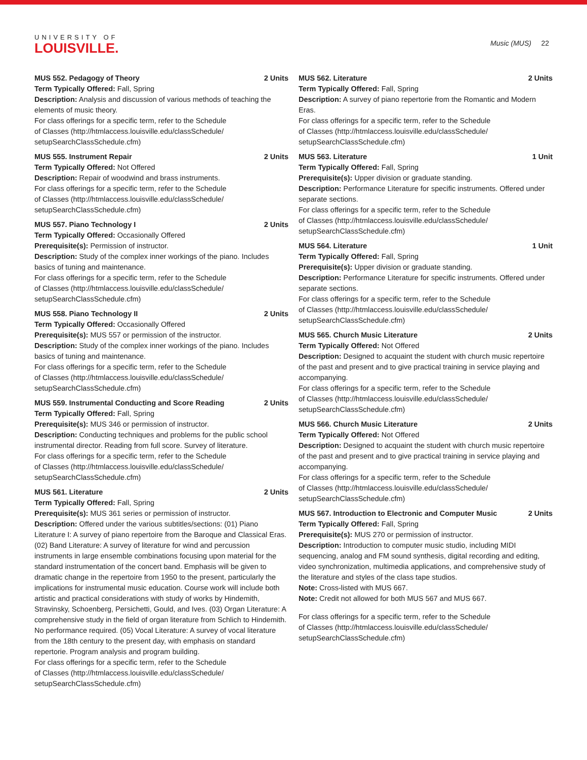UNIVERSITY OF
LOUISVILLE.
Music (MUS) 22
MUS 552. Pedagogy of Theory 2 Units
Term Typically Offered: Fall, Spring
Description: Analysis and discussion of various methods of teaching the elements of music theory.
For class offerings for a specific term, refer to the Schedule
of Classes (http://htmlaccess.louisville.edu/classSchedule/
setupSearchClassSchedule.cfm)
MUS 555. Instrument Repair 2 Units
Term Typically Offered: Not Offered
Description: Repair of woodwind and brass instruments.
For class offerings for a specific term, refer to the Schedule
of Classes (http://htmlaccess.louisville.edu/classSchedule/
setupSearchClassSchedule.cfm)
MUS 557. Piano Technology I 2 Units
Term Typically Offered: Occasionally Offered
Prerequisite(s): Permission of instructor.
Description: Study of the complex inner workings of the piano. Includes basics of tuning and maintenance.
For class offerings for a specific term, refer to the Schedule
of Classes (http://htmlaccess.louisville.edu/classSchedule/
setupSearchClassSchedule.cfm)
MUS 558. Piano Technology II 2 Units
Term Typically Offered: Occasionally Offered
Prerequisite(s): MUS 557 or permission of the instructor.
Description: Study of the complex inner workings of the piano. Includes basics of tuning and maintenance.
For class offerings for a specific term, refer to the Schedule
of Classes (http://htmlaccess.louisville.edu/classSchedule/
setupSearchClassSchedule.cfm)
MUS 559. Instrumental Conducting and Score Reading 2 Units
Term Typically Offered: Fall, Spring
Prerequisite(s): MUS 346 or permission of instructor.
Description: Conducting techniques and problems for the public school instrumental director. Reading from full score. Survey of literature.
For class offerings for a specific term, refer to the Schedule
of Classes (http://htmlaccess.louisville.edu/classSchedule/
setupSearchClassSchedule.cfm)
MUS 561. Literature 2 Units
Term Typically Offered: Fall, Spring
Prerequisite(s): MUS 361 series or permission of instructor.
Description: Offered under the various subtitles/sections: (01) Piano Literature I: A survey of piano repertoire from the Baroque and Classical Eras. (02) Band Literature: A survey of literature for wind and percussion instruments in large ensemble combinations focusing upon material for the standard instrumentation of the concert band. Emphasis will be given to dramatic change in the repertoire from 1950 to the present, particularly the implications for instrumental music education. Course work will include both artistic and practical considerations with study of works by Hindemith, Stravinsky, Schoenberg, Persichetti, Gould, and Ives. (03) Organ Literature: A comprehensive study in the field of organ literature from Schlich to Hindemith. No performance required. (05) Vocal Literature: A survey of vocal literature from the 18th century to the present day, with emphasis on standard repertorie. Program analysis and program building.
For class offerings for a specific term, refer to the Schedule
of Classes (http://htmlaccess.louisville.edu/classSchedule/
setupSearchClassSchedule.cfm)
MUS 562. Literature 2 Units
Term Typically Offered: Fall, Spring
Description: A survey of piano repertorie from the Romantic and Modern Eras.
For class offerings for a specific term, refer to the Schedule
of Classes (http://htmlaccess.louisville.edu/classSchedule/
setupSearchClassSchedule.cfm)
MUS 563. Literature 1 Unit
Term Typically Offered: Fall, Spring
Prerequisite(s): Upper division or graduate standing.
Description: Performance Literature for specific instruments. Offered under separate sections.
For class offerings for a specific term, refer to the Schedule
of Classes (http://htmlaccess.louisville.edu/classSchedule/
setupSearchClassSchedule.cfm)
MUS 564. Literature 1 Unit
Term Typically Offered: Fall, Spring
Prerequisite(s): Upper division or graduate standing.
Description: Performance Literature for specific instruments. Offered under separate sections.
For class offerings for a specific term, refer to the Schedule
of Classes (http://htmlaccess.louisville.edu/classSchedule/
setupSearchClassSchedule.cfm)
MUS 565. Church Music Literature 2 Units
Term Typically Offered: Not Offered
Description: Designed to acquaint the student with church music repertoire of the past and present and to give practical training in service playing and accompanying.
For class offerings for a specific term, refer to the Schedule
of Classes (http://htmlaccess.louisville.edu/classSchedule/
setupSearchClassSchedule.cfm)
MUS 566. Church Music Literature 2 Units
Term Typically Offered: Not Offered
Description: Designed to acquaint the student with church music repertoire of the past and present and to give practical training in service playing and accompanying.
For class offerings for a specific term, refer to the Schedule
of Classes (http://htmlaccess.louisville.edu/classSchedule/
setupSearchClassSchedule.cfm)
MUS 567. Introduction to Electronic and Computer Music 2 Units
Term Typically Offered: Fall, Spring
Prerequisite(s): MUS 270 or permission of instructor.
Description: Introduction to computer music studio, including MIDI sequencing, analog and FM sound synthesis, digital recording and editing, video synchronization, multimedia applications, and comprehensive study of the literature and styles of the class tape studios.
Note: Cross-listed with MUS 667.
Note: Credit not allowed for both MUS 567 and MUS 667.
For class offerings for a specific term, refer to the Schedule
of Classes (http://htmlaccess.louisville.edu/classSchedule/
setupSearchClassSchedule.cfm)